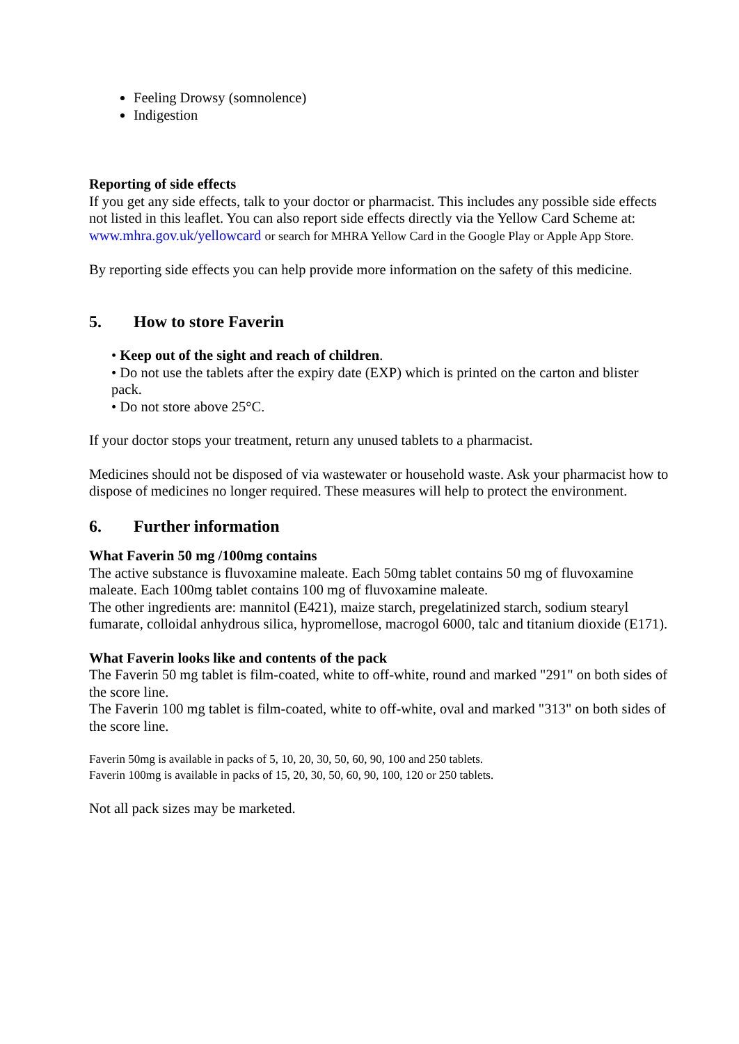Feeling Drowsy (somnolence)
Indigestion
Reporting of side effects
If you get any side effects, talk to your doctor or pharmacist. This includes any possible side effects not listed in this leaflet. You can also report side effects directly via the Yellow Card Scheme at: www.mhra.gov.uk/yellowcard or search for MHRA Yellow Card in the Google Play or Apple App Store.
By reporting side effects you can help provide more information on the safety of this medicine.
5. How to store Faverin
• Keep out of the sight and reach of children.
• Do not use the tablets after the expiry date (EXP) which is printed on the carton and blister pack.
• Do not store above 25°C.
If your doctor stops your treatment, return any unused tablets to a pharmacist.
Medicines should not be disposed of via wastewater or household waste. Ask your pharmacist how to dispose of medicines no longer required. These measures will help to protect the environment.
6. Further information
What Faverin 50 mg /100mg contains
The active substance is fluvoxamine maleate. Each 50mg tablet contains 50 mg of fluvoxamine maleate. Each 100mg tablet contains 100 mg of fluvoxamine maleate.
The other ingredients are: mannitol (E421), maize starch, pregelatinized starch, sodium stearyl fumarate, colloidal anhydrous silica, hypromellose, macrogol 6000, talc and titanium dioxide (E171).
What Faverin looks like and contents of the pack
The Faverin 50 mg tablet is film-coated, white to off-white, round and marked "291" on both sides of the score line.
The Faverin 100 mg tablet is film-coated, white to off-white, oval and marked "313" on both sides of the score line.
Faverin 50mg is available in packs of 5, 10, 20, 30, 50, 60, 90, 100 and 250 tablets.
Faverin 100mg is available in packs of 15, 20, 30, 50, 60, 90, 100, 120 or 250 tablets.
Not all pack sizes may be marketed.